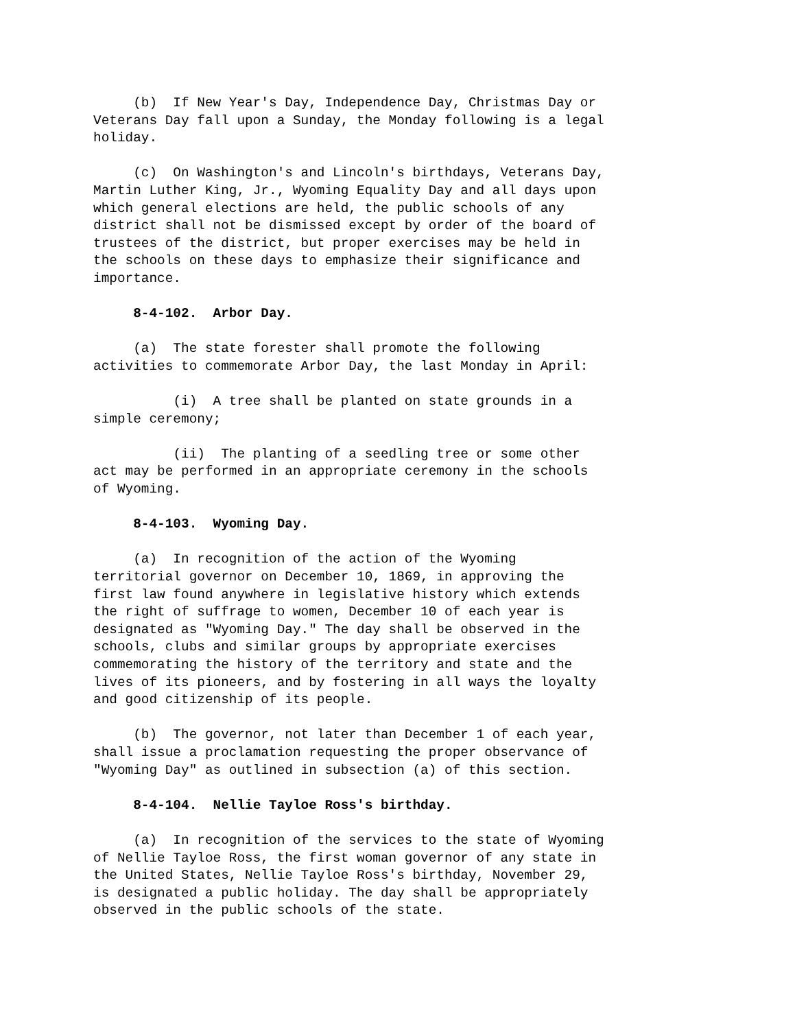(b) If New Year's Day, Independence Day, Christmas Day or Veterans Day fall upon a Sunday, the Monday following is a legal holiday.
(c) On Washington's and Lincoln's birthdays, Veterans Day, Martin Luther King, Jr., Wyoming Equality Day and all days upon which general elections are held, the public schools of any district shall not be dismissed except by order of the board of trustees of the district, but proper exercises may be held in the schools on these days to emphasize their significance and importance.
8-4-102. Arbor Day.
(a) The state forester shall promote the following activities to commemorate Arbor Day, the last Monday in April:
(i) A tree shall be planted on state grounds in a simple ceremony;
(ii) The planting of a seedling tree or some other act may be performed in an appropriate ceremony in the schools of Wyoming.
8-4-103. Wyoming Day.
(a) In recognition of the action of the Wyoming territorial governor on December 10, 1869, in approving the first law found anywhere in legislative history which extends the right of suffrage to women, December 10 of each year is designated as "Wyoming Day." The day shall be observed in the schools, clubs and similar groups by appropriate exercises commemorating the history of the territory and state and the lives of its pioneers, and by fostering in all ways the loyalty and good citizenship of its people.
(b) The governor, not later than December 1 of each year, shall issue a proclamation requesting the proper observance of "Wyoming Day" as outlined in subsection (a) of this section.
8-4-104. Nellie Tayloe Ross's birthday.
(a) In recognition of the services to the state of Wyoming of Nellie Tayloe Ross, the first woman governor of any state in the United States, Nellie Tayloe Ross's birthday, November 29, is designated a public holiday. The day shall be appropriately observed in the public schools of the state.